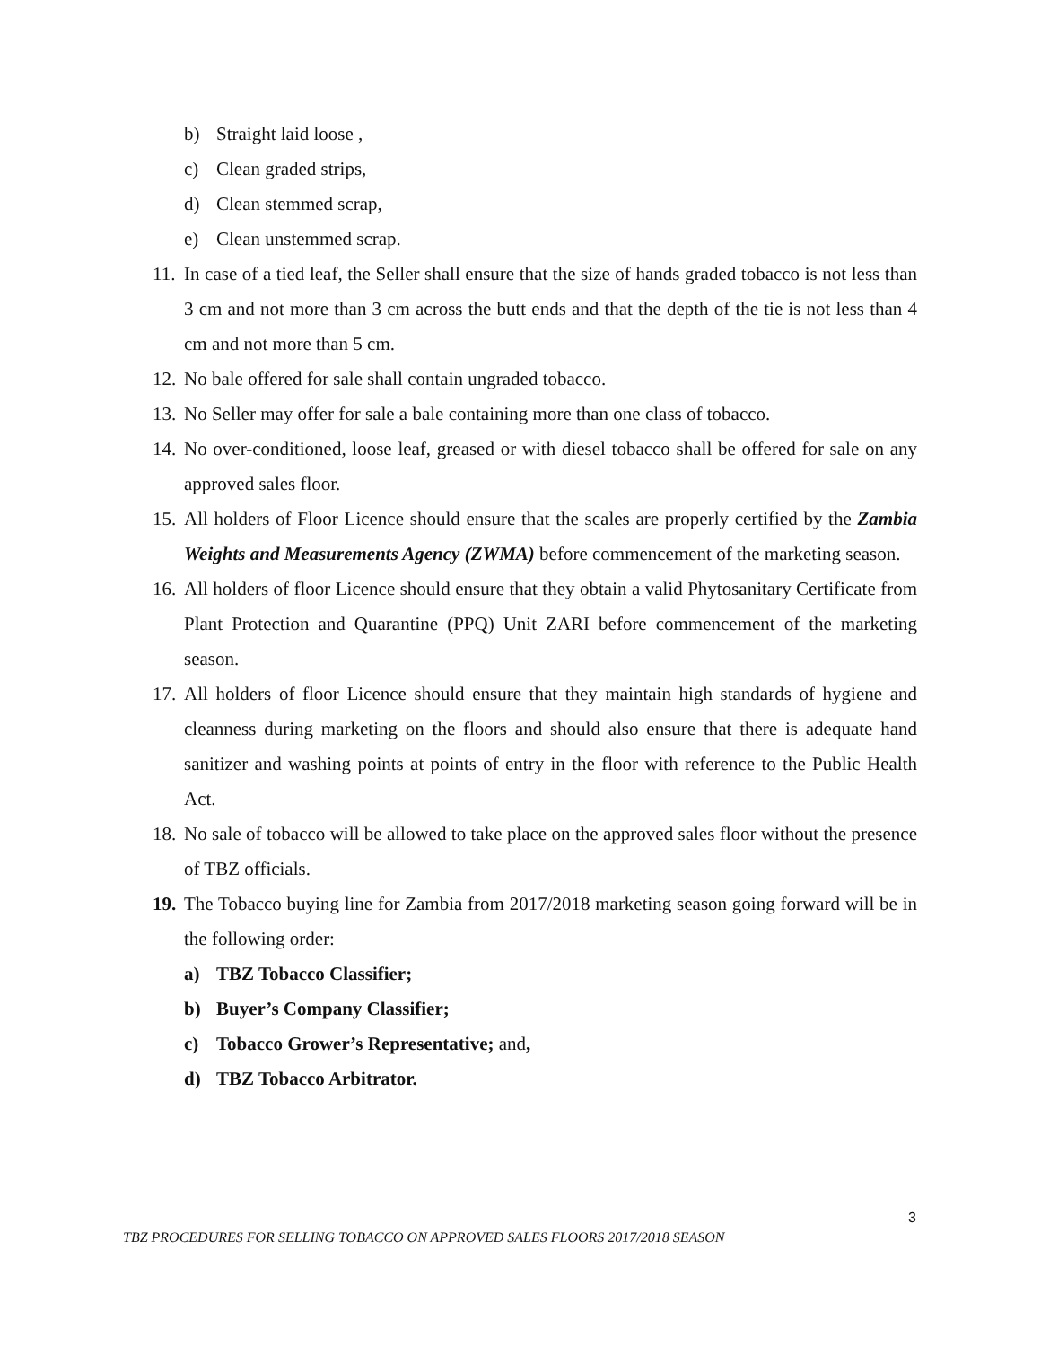b) Straight laid loose ,
c) Clean graded strips,
d) Clean stemmed scrap,
e) Clean unstemmed scrap.
11.
In case of a tied leaf, the Seller shall ensure that the size of hands graded tobacco is not less than 3 cm and not more than 3 cm across the butt ends and that the depth of the tie is not less than 4 cm and not more than 5 cm.
12.
No bale offered for sale shall contain ungraded tobacco.
13.
No Seller may offer for sale a bale containing more than one class of tobacco.
14.
No over-conditioned, loose leaf, greased or with diesel tobacco shall be offered for sale on any approved sales floor.
15.
All holders of Floor Licence should ensure that the scales are properly certified by the Zambia Weights and Measurements Agency (ZWMA) before commencement of the marketing season.
16.
All holders of floor Licence should ensure that they obtain a valid Phytosanitary Certificate from Plant Protection and Quarantine (PPQ) Unit ZARI before commencement of the marketing season.
17.
All holders of floor Licence should ensure that they maintain high standards of hygiene and cleanness during marketing on the floors and should also ensure that there is adequate hand sanitizer and washing points at points of entry in the floor with reference to the Public Health Act.
18.
No sale of tobacco will be allowed to take place on the approved sales floor without the presence of TBZ officials.
19.
The Tobacco buying line for Zambia from 2017/2018 marketing season going forward will be in the following order:
a) TBZ Tobacco Classifier;
b) Buyer’s Company Classifier;
c) Tobacco Grower’s Representative; and,
d) TBZ Tobacco Arbitrator.
3
TBZ PROCEDURES FOR SELLING TOBACCO ON APPROVED SALES FLOORS 2017/2018 SEASON